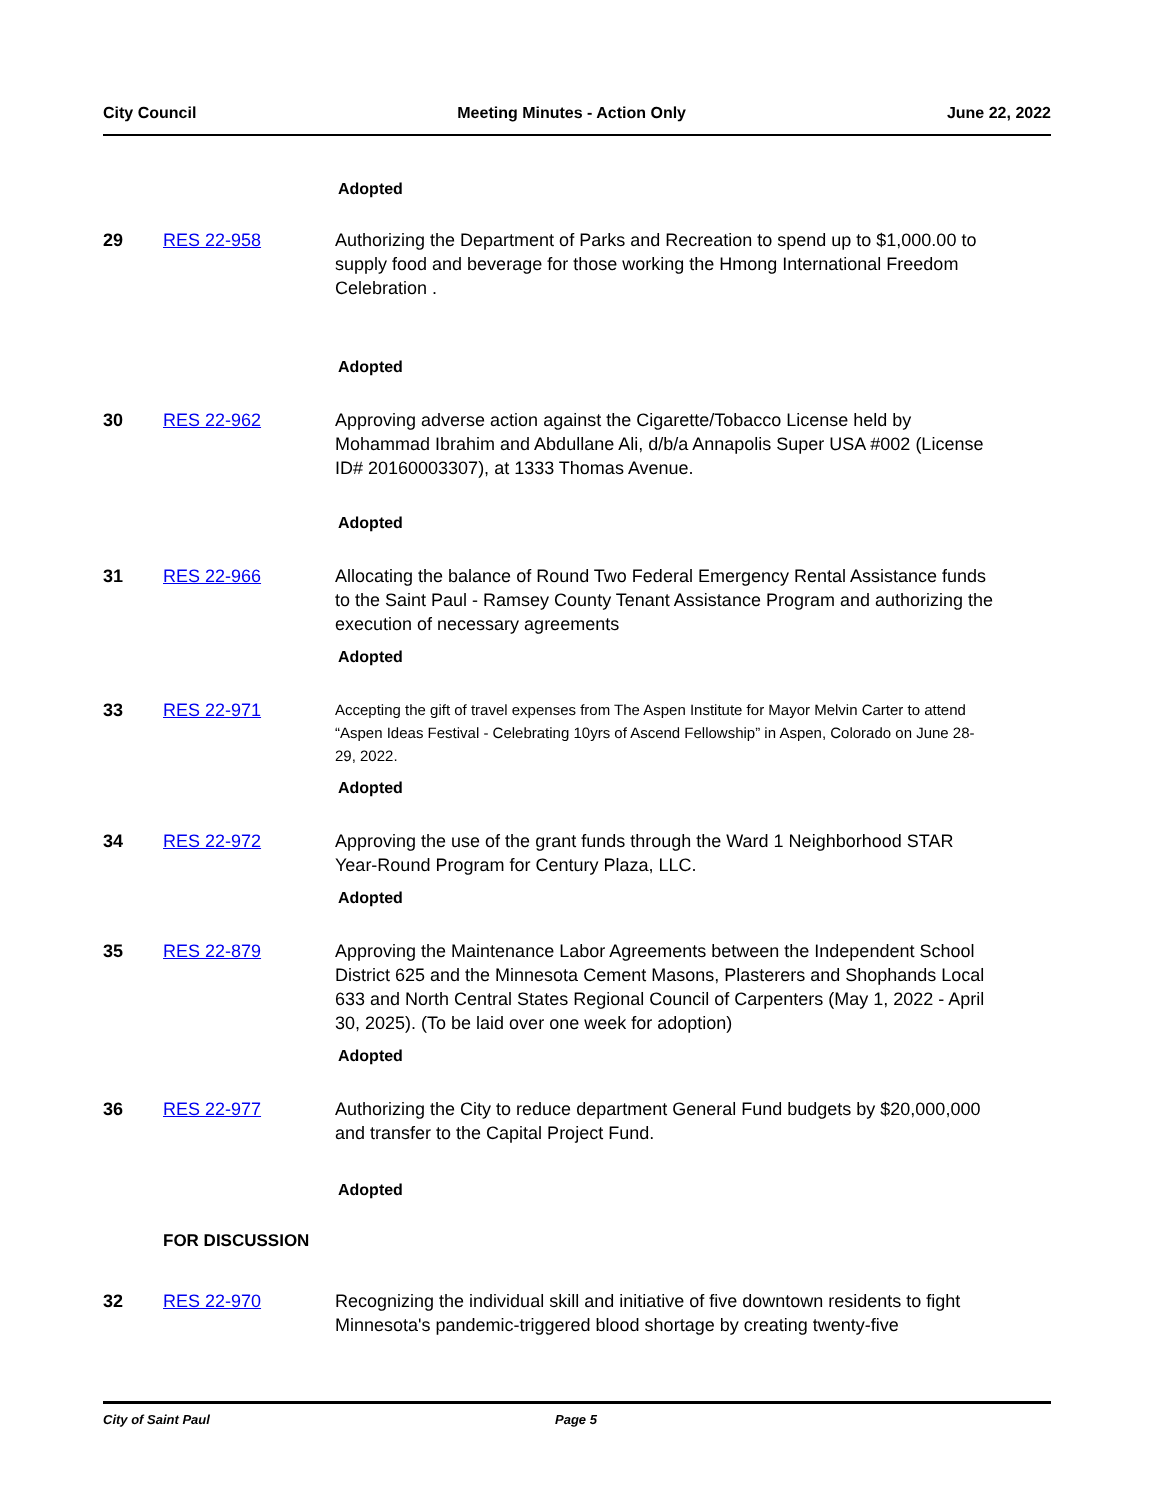City Council Meeting Minutes - Action Only June 22, 2022
Adopted
29 RES 22-958 Authorizing the Department of Parks and Recreation to spend up to $1,000.00 to supply food and beverage for those working the Hmong International Freedom Celebration .
Adopted
30 RES 22-962 Approving adverse action against the Cigarette/Tobacco License held by Mohammad Ibrahim and Abdullane Ali, d/b/a Annapolis Super USA #002 (License ID# 20160003307), at 1333 Thomas Avenue.
Adopted
31 RES 22-966 Allocating the balance of Round Two Federal Emergency Rental Assistance funds to the Saint Paul - Ramsey County Tenant Assistance Program and authorizing the execution of necessary agreements
Adopted
33 RES 22-971
Accepting the gift of travel expenses from The Aspen Institute for Mayor Melvin Carter to attend “Aspen Ideas Festival - Celebrating 10yrs of Ascend Fellowship” in Aspen, Colorado on June 28-29, 2022.
Adopted
34 RES 22-972 Approving the use of the grant funds through the Ward 1 Neighborhood STAR Year-Round Program for Century Plaza, LLC.
Adopted
35 RES 22-879 Approving the Maintenance Labor Agreements between the Independent School District 625 and the Minnesota Cement Masons, Plasterers and Shophands Local 633 and North Central States Regional Council of Carpenters (May 1, 2022 - April 30, 2025). (To be laid over one week for adoption)
Adopted
36 RES 22-977 Authorizing the City to reduce department General Fund budgets by $20,000,000 and transfer to the Capital Project Fund.
Adopted
FOR DISCUSSION
32 RES 22-970 Recognizing the individual skill and initiative of five downtown residents to fight Minnesota's pandemic-triggered blood shortage by creating twenty-five
City of Saint Paul Page 5